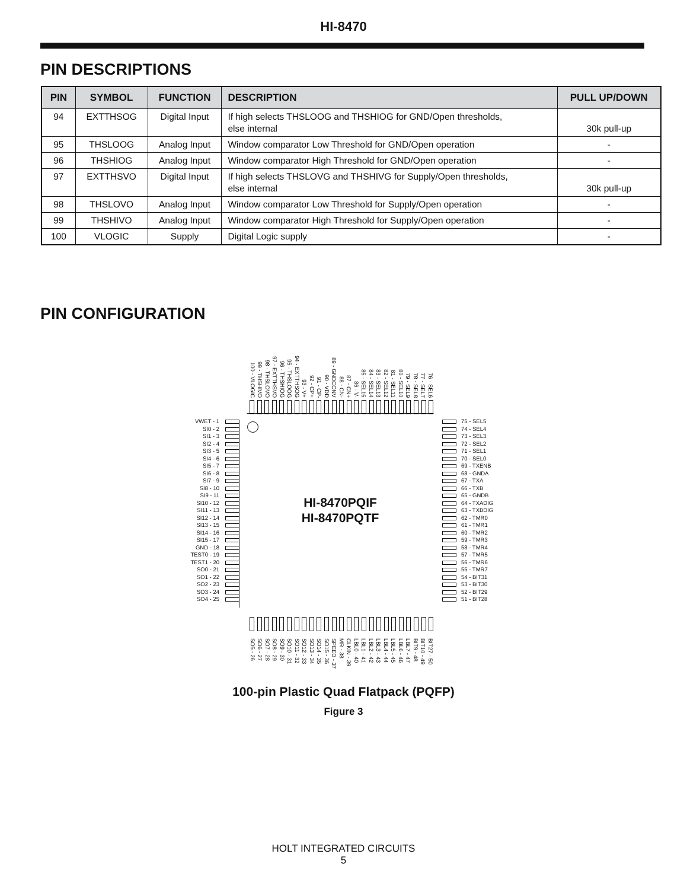HI-8470
PIN DESCRIPTIONS
| PIN | SYMBOL | FUNCTION | DESCRIPTION | PULL UP/DOWN |
| --- | --- | --- | --- | --- |
| 94 | EXTTHSOG | Digital Input | If high selects THSLOOG and THSHIOG for GND/Open thresholds, else internal | 30k pull-up |
| 95 | THSLOOG | Analog Input | Window comparator Low Threshold for GND/Open operation | - |
| 96 | THSHIOG | Analog Input | Window comparator High Threshold for GND/Open operation | - |
| 97 | EXTTHSVO | Digital Input | If high selects THSLOVG and THSHIVG for Supply/Open thresholds, else internal | 30k pull-up |
| 98 | THSLOVO | Analog Input | Window comparator Low Threshold for Supply/Open operation | - |
| 99 | THSHIVO | Analog Input | Window comparator High Threshold for Supply/Open operation | - |
| 100 | VLOGIC | Supply | Digital Logic supply | - |
PIN CONFIGURATION
100 - VLOGIC 99 - THSHIVO 98 - THSLOVO 97 - EXTTHSVO 96 - THSHIOG 95 - THSLOOG 94 - EXTTHSOG 93 - V+ 92 - CP+ 91 - CP- 90 - VDD 89 - GNDCONV 88 - CN- 87 - CN+ 86 - V- 85 - SEL15 84 - SEL14 83 - SEL13 82 - SEL12 81 - SEL11 80 - SEL10 79 - SEL9 78 - SEL8 77 - SEL7 76 - SEL6
HI-8470PQIF
HI-8470PQTF
VWET - 1
SI0 - 2
SI1 - 3
SI2 - 4
SI3 - 5
SI4 - 6
SI5 - 7
SI6 - 8
SI7 - 9
SI8 - 10
SI9 - 11
SI10 - 12
SI11 - 13
SI12 - 14
SI13 - 15
SI14 - 16
SI15 - 17
GND - 18
TEST0 - 19
TEST1 - 20
SO0 - 21
SO1 - 22
SO2 - 23
SO3 - 24
SO4 - 25
75 - SEL5
74 - SEL4
73 - SEL3
72 - SEL2
71 - SEL1
70 - SEL0
69 - TXENB
68 - GNDA
67 - TXA
66 - TXB
65 - GNDB
64 - TXADIG
63 - TXBDIG
62 - TMR0
61 - TMR1
60 - TMR2
59 - TMR3
58 - TMR4
57 - TMR5
56 - TMR6
55 - TMR7
54 - BIT31
53 - BIT30
52 - BIT29
51 - BIT28
SO5 - 26 SO6 - 27 SO7 - 28 SO8 - 29 SO9 - 30 SO10 - 31 SO11 - 32 SO12 - 33 SO13 - 34 SO14 - 35 SO15 - 36 SPEED - 37 MR - 38 CLKIN - 39 LBL0 - 40 LBL1 - 41 LBL2 - 42 LBL3 - 43 LBL4 - 44 LBL5 - 45 LBL6 - 46 LBL7 - 47 BIT9 - 48 BIT10 - 49 BIT27 - 50
100-pin Plastic Quad Flatpack (PQFP)
Figure 3
HOLT INTEGRATED CIRCUITS
5